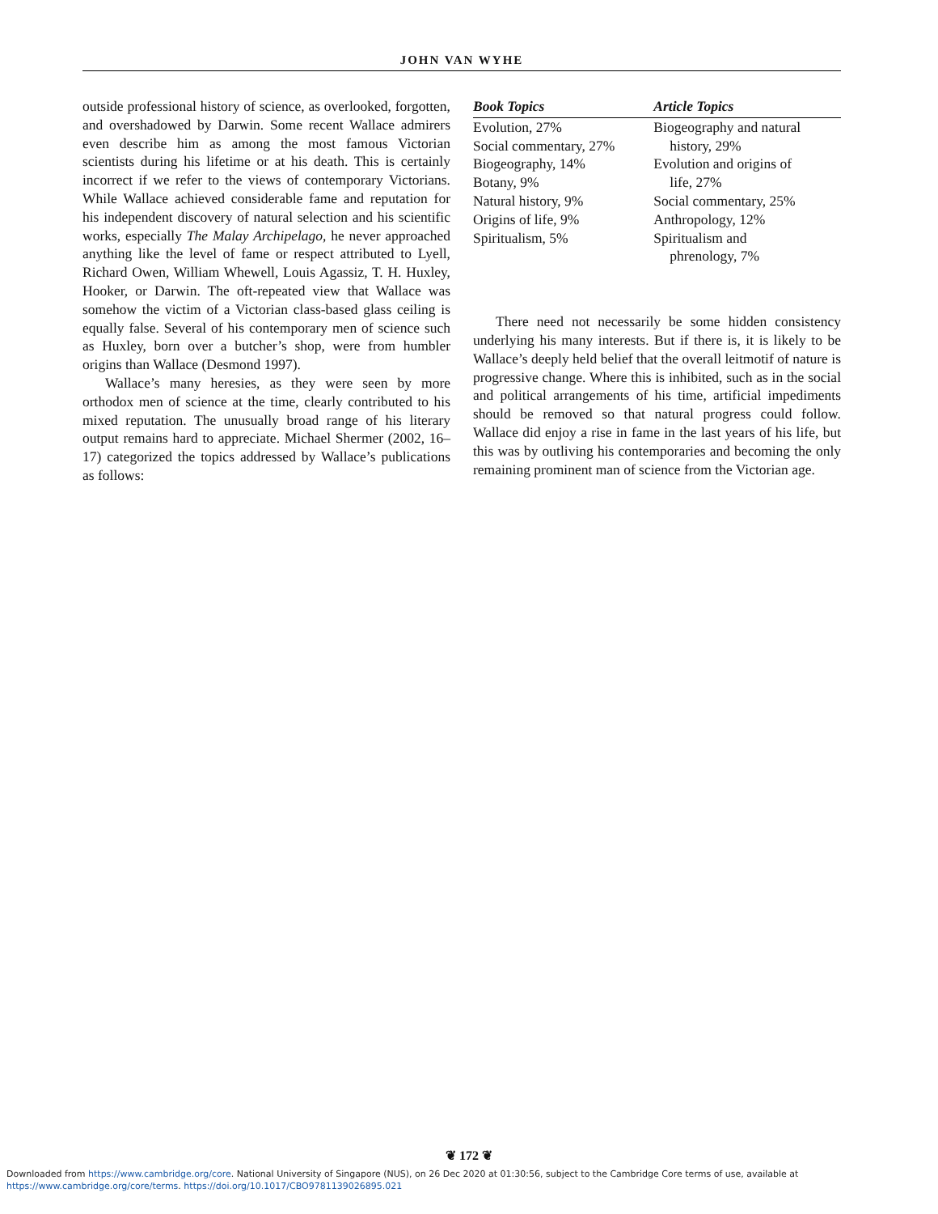JOHN VAN WYHE
outside professional history of science, as overlooked, forgotten, and overshadowed by Darwin. Some recent Wallace admirers even describe him as among the most famous Victorian scientists during his lifetime or at his death. This is certainly incorrect if we refer to the views of contemporary Victorians. While Wallace achieved considerable fame and reputation for his independent discovery of natural selection and his scientific works, especially The Malay Archipelago, he never approached anything like the level of fame or respect attributed to Lyell, Richard Owen, William Whewell, Louis Agassiz, T. H. Huxley, Hooker, or Darwin. The oft-repeated view that Wallace was somehow the victim of a Victorian class-based glass ceiling is equally false. Several of his contemporary men of science such as Huxley, born over a butcher’s shop, were from humbler origins than Wallace (Desmond 1997).
Wallace’s many heresies, as they were seen by more orthodox men of science at the time, clearly contributed to his mixed reputation. The unusually broad range of his literary output remains hard to appreciate. Michael Shermer (2002, 16–17) categorized the topics addressed by Wallace’s publications as follows:
| Book Topics | Article Topics |
| --- | --- |
| Evolution, 27% Social commentary, 27% Biogeography, 14% Botany, 9% Natural history, 9% Origins of life, 9% Spiritualism, 5% | Biogeography and natural history, 29% Evolution and origins of life, 27% Social commentary, 25% Anthropology, 12% Spiritualism and phrenology, 7% |
There need not necessarily be some hidden consistency underlying his many interests. But if there is, it is likely to be Wallace’s deeply held belief that the overall leitmotif of nature is progressive change. Where this is inhibited, such as in the social and political arrangements of his time, artificial impediments should be removed so that natural progress could follow. Wallace did enjoy a rise in fame in the last years of his life, but this was by outliving his contemporaries and becoming the only remaining prominent man of science from the Victorian age.
❦ 172 ❦
Downloaded from https://www.cambridge.org/core. National University of Singapore (NUS), on 26 Dec 2020 at 01:30:56, subject to the Cambridge Core terms of use, available at
https://www.cambridge.org/core/terms. https://doi.org/10.1017/CBO9781139026895.021